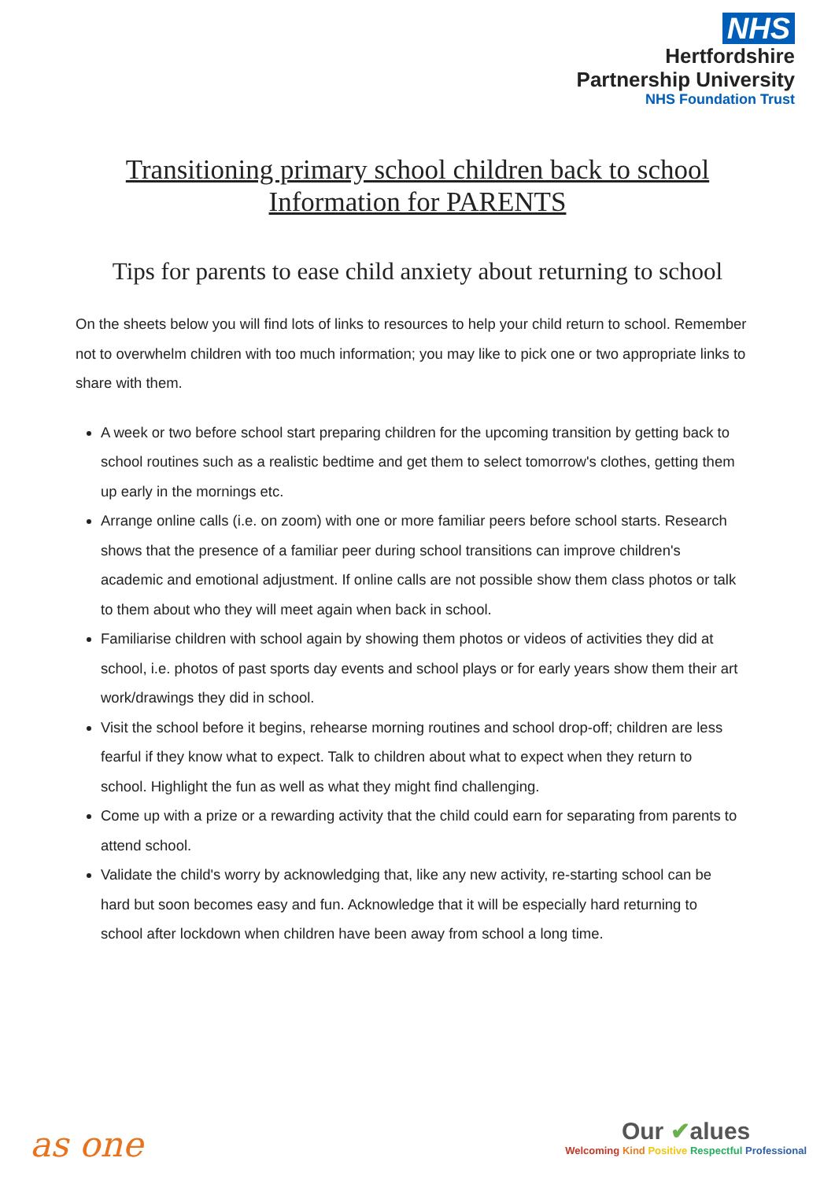NHS
Hertfordshire
Partnership University
NHS Foundation Trust
Transitioning primary school children back to school
Information for PARENTS
Tips for parents to ease child anxiety about returning to school
On the sheets below you will find lots of links to resources to help your child return to school. Remember not to overwhelm children with too much information; you may like to pick one or two appropriate links to share with them.
A week or two before school start preparing children for the upcoming transition by getting back to school routines such as a realistic bedtime and get them to select tomorrow's clothes, getting them up early in the mornings etc.
Arrange online calls (i.e. on zoom) with one or more familiar peers before school starts. Research shows that the presence of a familiar peer during school transitions can improve children's academic and emotional adjustment. If online calls are not possible show them class photos or talk to them about who they will meet again when back in school.
Familiarise children with school again by showing them photos or videos of activities they did at school, i.e. photos of past sports day events and school plays or for early years show them their art work/drawings they did in school.
Visit the school before it begins, rehearse morning routines and school drop-off; children are less fearful if they know what to expect. Talk to children about what to expect when they return to school. Highlight the fun as well as what they might find challenging.
Come up with a prize or a rewarding activity that the child could earn for separating from parents to attend school.
Validate the child's worry by acknowledging that, like any new activity, re-starting school can be hard but soon becomes easy and fun. Acknowledge that it will be especially hard returning to school after lockdown when children have been away from school a long time.
as one
Our ✔alues
Welcoming Kind Positive Respectful Professional